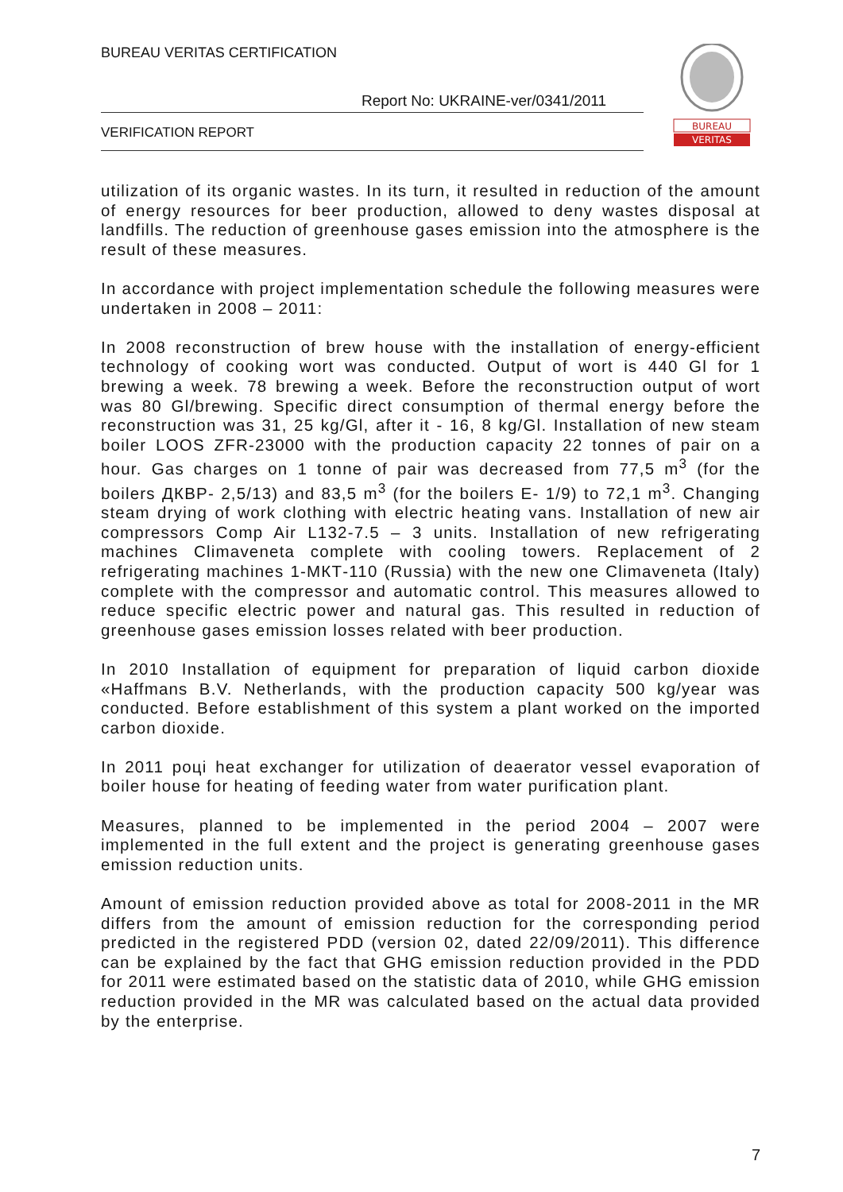BUREAU VERITAS CERTIFICATION
Report No: UKRAINE-ver/0341/2011
VERIFICATION REPORT
BUREAU
VERITAS
utilization of its organic wastes. In its turn, it resulted in reduction of the amount of energy resources for beer production, allowed to deny wastes disposal at landfills. The reduction of greenhouse gases emission into the atmosphere is the result of these measures.
In accordance with project implementation schedule the following measures were undertaken in 2008 – 2011:
In 2008 reconstruction of brew house with the installation of energy-efficient technology of cooking wort was conducted. Output of wort is 440 Gl for 1 brewing a week. 78 brewing a week. Before the reconstruction output of wort was 80 Gl/brewing. Specific direct consumption of thermal energy before the reconstruction was 31, 25 kg/Gl, after it - 16, 8 kg/Gl. Installation of new steam boiler LOOS ZFR-23000 with the production capacity 22 tonnes of pair on a hour. Gas charges on 1 tonne of pair was decreased from 77,5 m<sup>3</sup> (for the boilers ДКВР- 2,5/13) and 83,5 m<sup>3</sup> (for the boilers Е- 1/9) to 72,1 m<sup>3</sup>. Changing steam drying of work clothing with electric heating vans. Installation of new air compressors Comp Air L132-7.5 – 3 units. Installation of new refrigerating machines Climaveneta complete with cooling towers. Replacement of 2 refrigerating machines 1-МКТ-110 (Russia) with the new one Climaveneta (Italy) complete with the compressor and automatic control. This measures allowed to reduce specific electric power and natural gas. This resulted in reduction of greenhouse gases emission losses related with beer production.
In 2010 Installation of equipment for preparation of liquid carbon dioxide «Haffmans B.V. Netherlands, with the production capacity 500 kg/year was conducted. Before establishment of this system a plant worked on the imported carbon dioxide.
In 2011 році heat exchanger for utilization of deaerator vessel evaporation of boiler house for heating of feeding water from water purification plant.
Measures, planned to be implemented in the period 2004 – 2007 were implemented in the full extent and the project is generating greenhouse gases emission reduction units.
Amount of emission reduction provided above as total for 2008-2011 in the MR differs from the amount of emission reduction for the corresponding period predicted in the registered PDD (version 02, dated 22/09/2011). This difference can be explained by the fact that GHG emission reduction provided in the PDD for 2011 were estimated based on the statistic data of 2010, while GHG emission reduction provided in the MR was calculated based on the actual data provided by the enterprise.
7